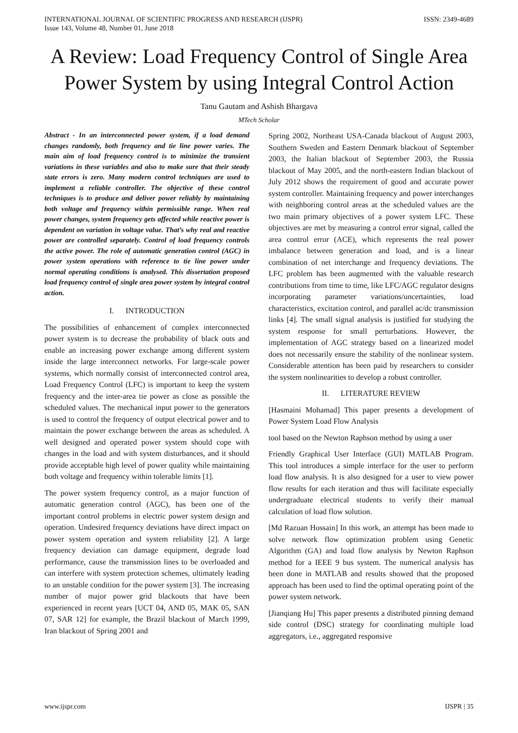INTERNATIONAL JOURNAL OF SCIENTIFIC PROGRESS AND RESEARCH (IJSPR)
Issue 143, Volume 48, Number 01, June 2018
ISSN: 2349-4689
A Review: Load Frequency Control of Single Area Power System by using Integral Control Action
Tanu Gautam and Ashish Bhargava
MTech Scholar
Abstract - In an interconnected power system, if a load demand changes randomly, both frequency and tie line power varies. The main aim of load frequency control is to minimize the transient variations in these variables and also to make sure that their steady state errors is zero. Many modern control techniques are used to implement a reliable controller. The objective of these control techniques is to produce and deliver power reliably by maintaining both voltage and frequency within permissible range. When real power changes, system frequency gets affected while reactive power is dependent on variation in voltage value. That’s why real and reactive power are controlled separately. Control of load frequency controls the active power. The role of automatic generation control (AGC) in power system operations with reference to tie line power under normal operating conditions is analysed. This dissertation proposed load frequency control of single area power system by integral control action.
I. INTRODUCTION
The possibilities of enhancement of complex interconnected power system is to decrease the probability of black outs and enable an increasing power exchange among different system inside the large interconnect networks. For large-scale power systems, which normally consist of interconnected control area, Load Frequency Control (LFC) is important to keep the system frequency and the inter-area tie power as close as possible the scheduled values. The mechanical input power to the generators is used to control the frequency of output electrical power and to maintain the power exchange between the areas as scheduled. A well designed and operated power system should cope with changes in the load and with system disturbances, and it should provide acceptable high level of power quality while maintaining both voltage and frequency within tolerable limits [1].
The power system frequency control, as a major function of automatic generation control (AGC), has been one of the important control problems in electric power system design and operation. Undesired frequency deviations have direct impact on power system operation and system reliability [2]. A large frequency deviation can damage equipment, degrade load performance, cause the transmission lines to be overloaded and can interfere with system protection schemes, ultimately leading to an unstable condition for the power system [3]. The increasing number of major power grid blackouts that have been experienced in recent years [UCT 04, AND 05, MAK 05, SAN 07, SAR 12] for example, the Brazil blackout of March 1999, Iran blackout of Spring 2001 and
Spring 2002, Northeast USA-Canada blackout of August 2003, Southern Sweden and Eastern Denmark blackout of September 2003, the Italian blackout of September 2003, the Russia blackout of May 2005, and the north-eastern Indian blackout of July 2012 shows the requirement of good and accurate power system controller. Maintaining frequency and power interchanges with neighboring control areas at the scheduled values are the two main primary objectives of a power system LFC. These objectives are met by measuring a control error signal, called the area control error (ACE), which represents the real power imbalance between generation and load, and is a linear combination of net interchange and frequency deviations. The LFC problem has been augmented with the valuable research contributions from time to time, like LFC/AGC regulator designs incorporating parameter variations/uncertainties, load characteristics, excitation control, and parallel ac/dc transmission links [4]. The small signal analysis is justified for studying the system response for small perturbations. However, the implementation of AGC strategy based on a linearized model does not necessarily ensure the stability of the nonlinear system. Considerable attention has been paid by researchers to consider the system nonlinearities to develop a robust controller.
II. LITERATURE REVIEW
[Hasmaini Mohamad] This paper presents a development of Power System Load Flow Analysis
tool based on the Newton Raphson method by using a user
Friendly Graphical User Interface (GUI) MATLAB Program. This tool introduces a simple interface for the user to perform load flow analysis. It is also designed for a user to view power flow results for each iteration and thus will facilitate especially undergraduate electrical students to verify their manual calculation of load flow solution.
[Md Razuan Hossain] In this work, an attempt has been made to solve network flow optimization problem using Genetic Algorithm (GA) and load flow analysis by Newton Raphson method for a IEEE 9 bus system. The numerical analysis has been done in MATLAB and results showed that the proposed approach has been used to find the optimal operating point of the power system network.
[Jianqiang Hu] This paper presents a distributed pinning demand side control (DSC) strategy for coordinating multiple load aggregators, i.e., aggregated responsive
www.ijspr.com IJSPR | 35